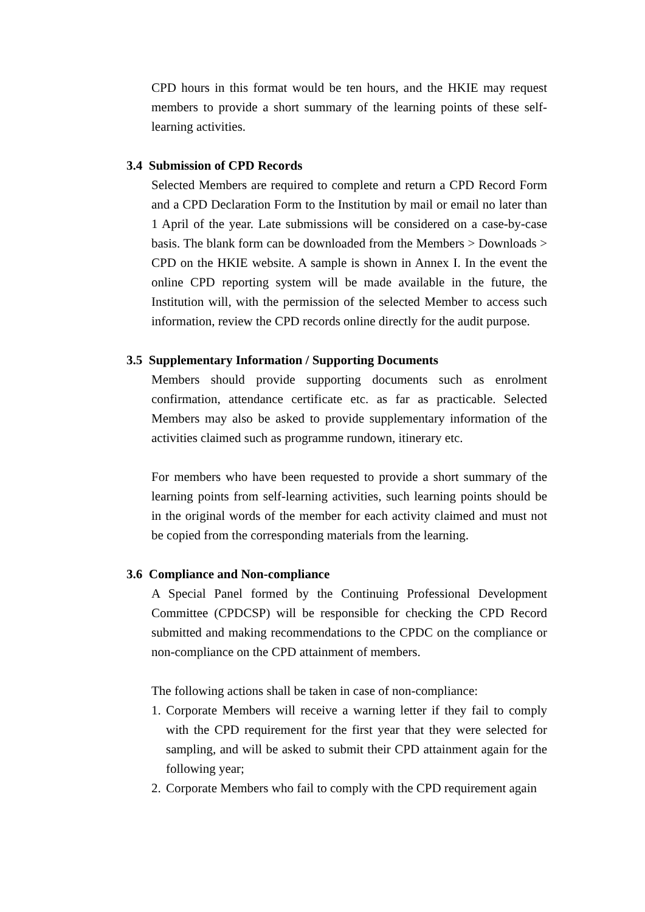CPD hours in this format would be ten hours, and the HKIE may request members to provide a short summary of the learning points of these self-learning activities.
3.4 Submission of CPD Records
Selected Members are required to complete and return a CPD Record Form and a CPD Declaration Form to the Institution by mail or email no later than 1 April of the year. Late submissions will be considered on a case-by-case basis. The blank form can be downloaded from the Members > Downloads > CPD on the HKIE website. A sample is shown in Annex I. In the event the online CPD reporting system will be made available in the future, the Institution will, with the permission of the selected Member to access such information, review the CPD records online directly for the audit purpose.
3.5 Supplementary Information / Supporting Documents
Members should provide supporting documents such as enrolment confirmation, attendance certificate etc. as far as practicable. Selected Members may also be asked to provide supplementary information of the activities claimed such as programme rundown, itinerary etc.
For members who have been requested to provide a short summary of the learning points from self-learning activities, such learning points should be in the original words of the member for each activity claimed and must not be copied from the corresponding materials from the learning.
3.6 Compliance and Non-compliance
A Special Panel formed by the Continuing Professional Development Committee (CPDCSP) will be responsible for checking the CPD Record submitted and making recommendations to the CPDC on the compliance or non-compliance on the CPD attainment of members.
The following actions shall be taken in case of non-compliance:
1. Corporate Members will receive a warning letter if they fail to comply with the CPD requirement for the first year that they were selected for sampling, and will be asked to submit their CPD attainment again for the following year;
2. Corporate Members who fail to comply with the CPD requirement again